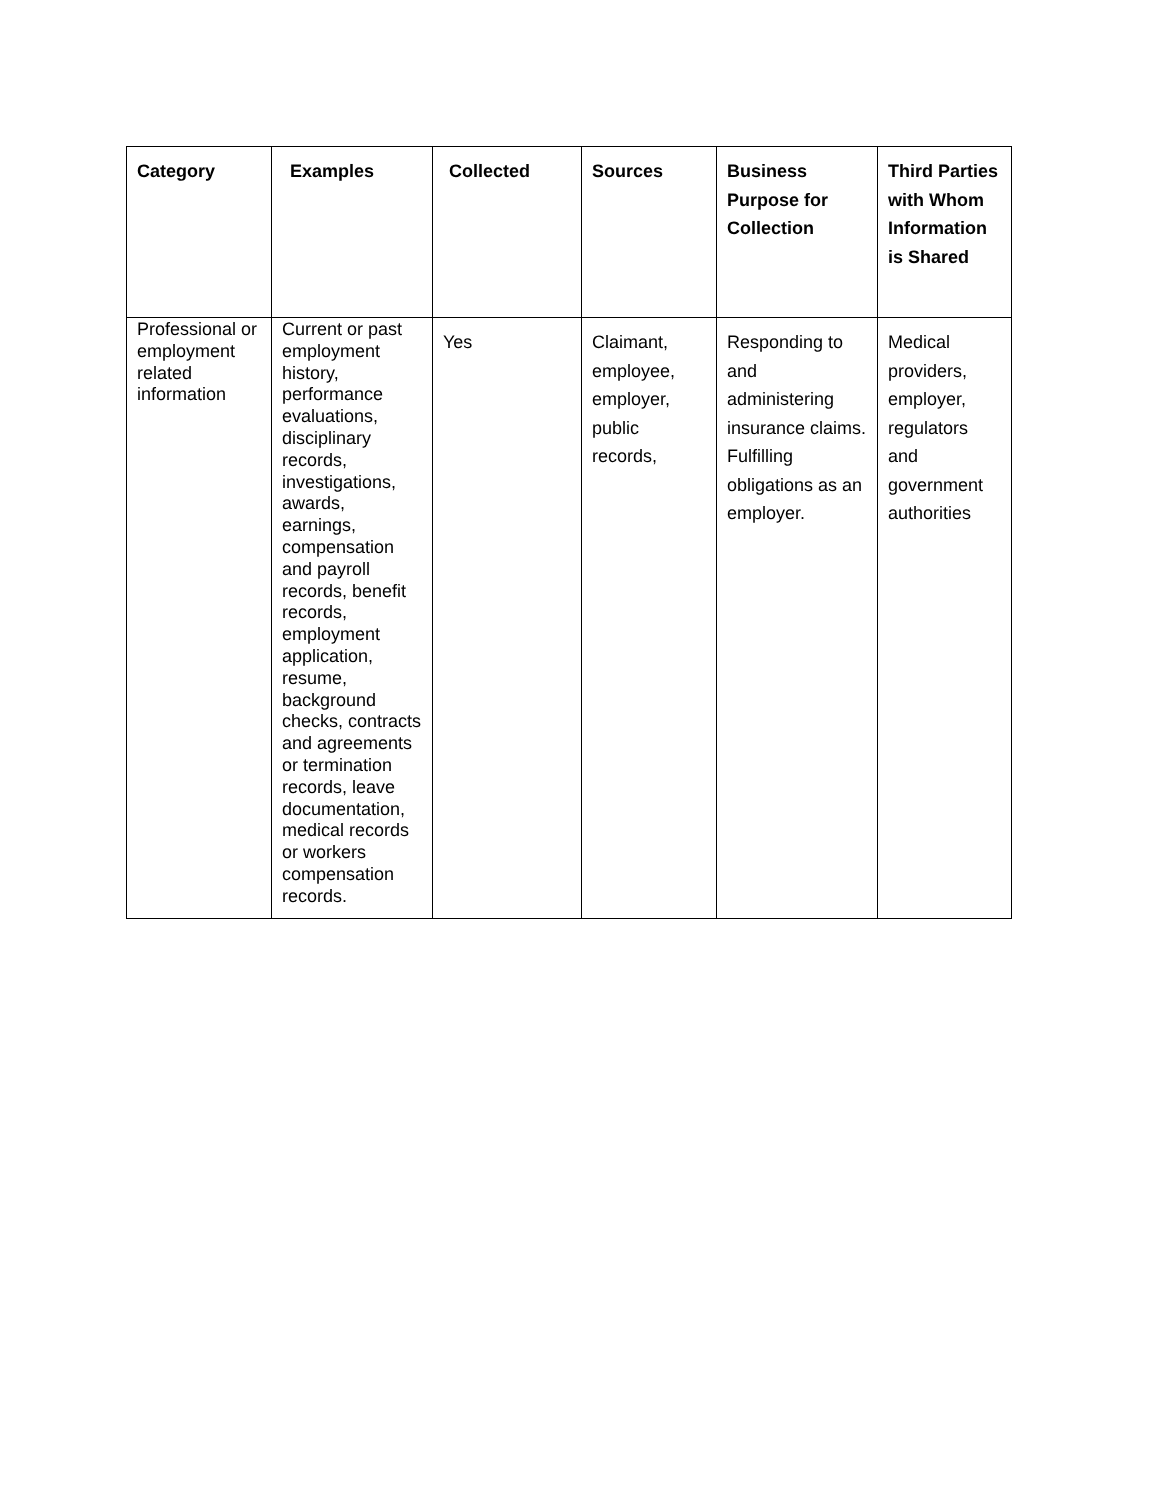| Category | Examples | Collected | Sources | Business Purpose for Collection | Third Parties with Whom Information is Shared |
| --- | --- | --- | --- | --- | --- |
| Professional or employment related information | Current or past employment history, performance evaluations, disciplinary records, investigations, awards, earnings, compensation and payroll records, benefit records, employment application, resume, background checks, contracts and agreements or termination records, leave documentation, medical records or workers compensation records. | Yes | Claimant, employee, employer, public records, | Responding to and administering insurance claims. Fulfilling obligations as an employer. | Medical providers, employer, regulators and government authorities |